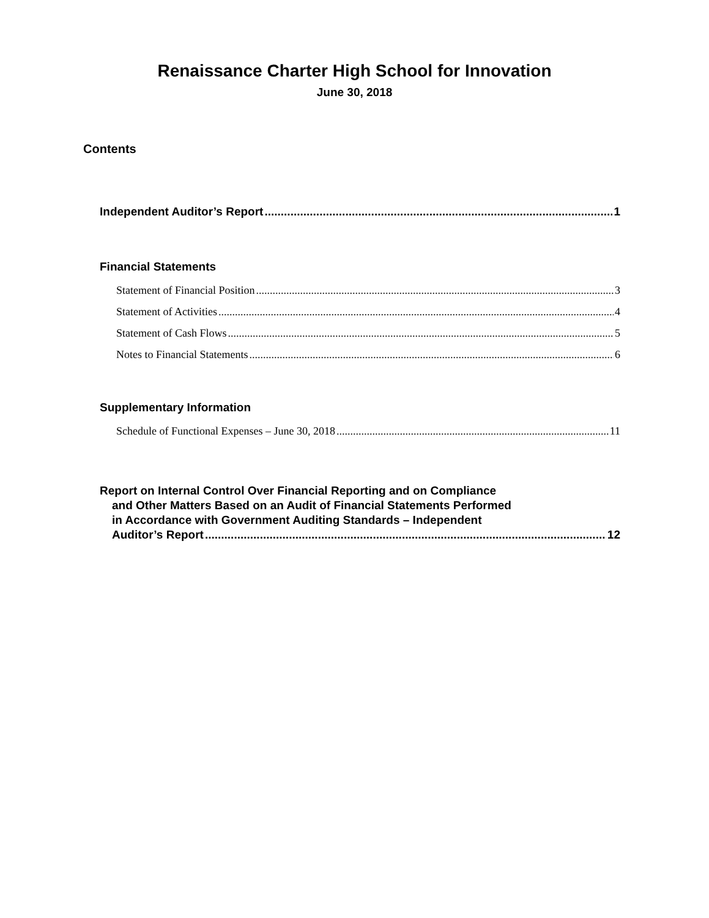Renaissance Charter High School for Innovation
June 30, 2018
Contents
Independent Auditor’s Report 1
Financial Statements
Statement of Financial Position 3
Statement of Activities 4
Statement of Cash Flows 5
Notes to Financial Statements 6
Supplementary Information
Schedule of Functional Expenses – June 30, 2018 11
Report on Internal Control Over Financial Reporting and on Compliance
and Other Matters Based on an Audit of Financial Statements Performed
in Accordance with Government Auditing Standards – Independent
Auditor’s Report 12